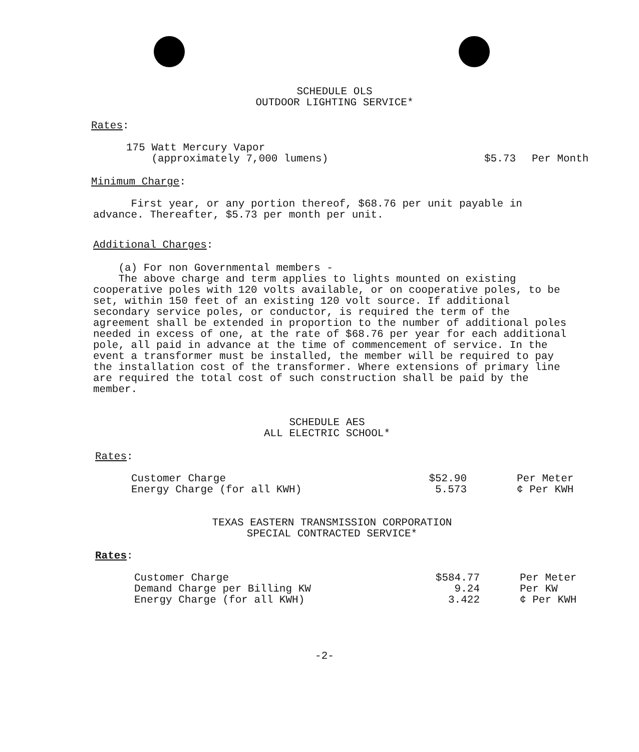SCHEDULE OLS
OUTDOOR LIGHTING SERVICE*
Rates:
| 175 Watt Mercury Vapor (approximately 7,000 lumens) | $5.73 | Per Month |
Minimum Charge:
First year, or any portion thereof, $68.76 per unit payable in advance. Thereafter, $5.73 per month per unit.
Additional Charges:
(a) For non Governmental members -
The above charge and term applies to lights mounted on existing cooperative poles with 120 volts available, or on cooperative poles, to be set, within 150 feet of an existing 120 volt source. If additional secondary service poles, or conductor, is required the term of the agreement shall be extended in proportion to the number of additional poles needed in excess of one, at the rate of $68.76 per year for each additional pole, all paid in advance at the time of commencement of service. In the event a transformer must be installed, the member will be required to pay the installation cost of the transformer. Where extensions of primary line are required the total cost of such construction shall be paid by the member.
SCHEDULE AES
ALL ELECTRIC SCHOOL*
Rates:
| Customer Charge | $52.90 | Per Meter |
| Energy Charge (for all KWH) | 5.573 | ¢ Per KWH |
TEXAS EASTERN TRANSMISSION CORPORATION
SPECIAL CONTRACTED SERVICE*
Rates:
| Customer Charge | $584.77 | Per Meter |
| Demand Charge per Billing KW | 9.24 | Per KW |
| Energy Charge (for all KWH) | 3.422 | ¢ Per KWH |
-2-